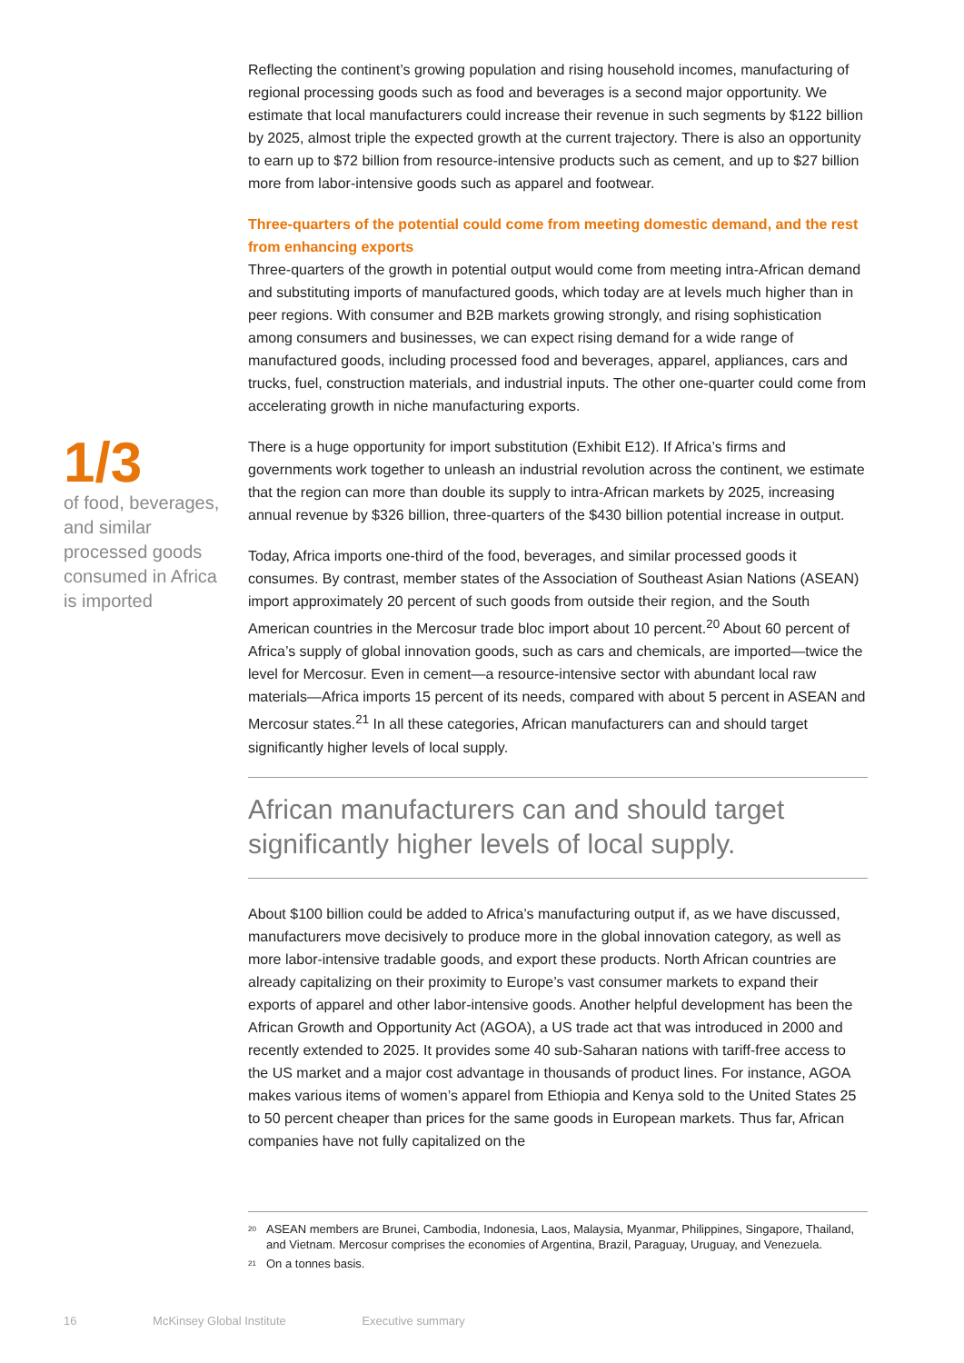Reflecting the continent’s growing population and rising household incomes, manufacturing of regional processing goods such as food and beverages is a second major opportunity. We estimate that local manufacturers could increase their revenue in such segments by $122 billion by 2025, almost triple the expected growth at the current trajectory. There is also an opportunity to earn up to $72 billion from resource-intensive products such as cement, and up to $27 billion more from labor-intensive goods such as apparel and footwear.
Three-quarters of the potential could come from meeting domestic demand, and the rest from enhancing exports
Three-quarters of the growth in potential output would come from meeting intra-African demand and substituting imports of manufactured goods, which today are at levels much higher than in peer regions. With consumer and B2B markets growing strongly, and rising sophistication among consumers and businesses, we can expect rising demand for a wide range of manufactured goods, including processed food and beverages, apparel, appliances, cars and trucks, fuel, construction materials, and industrial inputs. The other one-quarter could come from accelerating growth in niche manufacturing exports.
There is a huge opportunity for import substitution (Exhibit E12). If Africa’s firms and governments work together to unleash an industrial revolution across the continent, we estimate that the region can more than double its supply to intra-African markets by 2025, increasing annual revenue by $326 billion, three-quarters of the $430 billion potential increase in output.
Today, Africa imports one-third of the food, beverages, and similar processed goods it consumes. By contrast, member states of the Association of Southeast Asian Nations (ASEAN) import approximately 20 percent of such goods from outside their region, and the South American countries in the Mercosur trade bloc import about 10 percent.<sup>20</sup> About 60 percent of Africa’s supply of global innovation goods, such as cars and chemicals, are imported—twice the level for Mercosur. Even in cement—a resource-intensive sector with abundant local raw materials—Africa imports 15 percent of its needs, compared with about 5 percent in ASEAN and Mercosur states.<sup>21</sup> In all these categories, African manufacturers can and should target significantly higher levels of local supply.
African manufacturers can and should target significantly higher levels of local supply.
About $100 billion could be added to Africa’s manufacturing output if, as we have discussed, manufacturers move decisively to produce more in the global innovation category, as well as more labor-intensive tradable goods, and export these products. North African countries are already capitalizing on their proximity to Europe’s vast consumer markets to expand their exports of apparel and other labor-intensive goods. Another helpful development has been the African Growth and Opportunity Act (AGOA), a US trade act that was introduced in 2000 and recently extended to 2025. It provides some 40 sub-Saharan nations with tariff-free access to the US market and a major cost advantage in thousands of product lines. For instance, AGOA makes various items of women’s apparel from Ethiopia and Kenya sold to the United States 25 to 50 percent cheaper than prices for the same goods in European markets. Thus far, African companies have not fully capitalized on the
1/3
of food, beverages, and similar processed goods consumed in Africa is imported
<sup>20</sup> ASEAN members are Brunei, Cambodia, Indonesia, Laos, Malaysia, Myanmar, Philippines, Singapore, Thailand, and Vietnam. Mercosur comprises the economies of Argentina, Brazil, Paraguay, Uruguay, and Venezuela.
<sup>21</sup> On a tonnes basis.
16 McKinsey Global Institute Executive summary